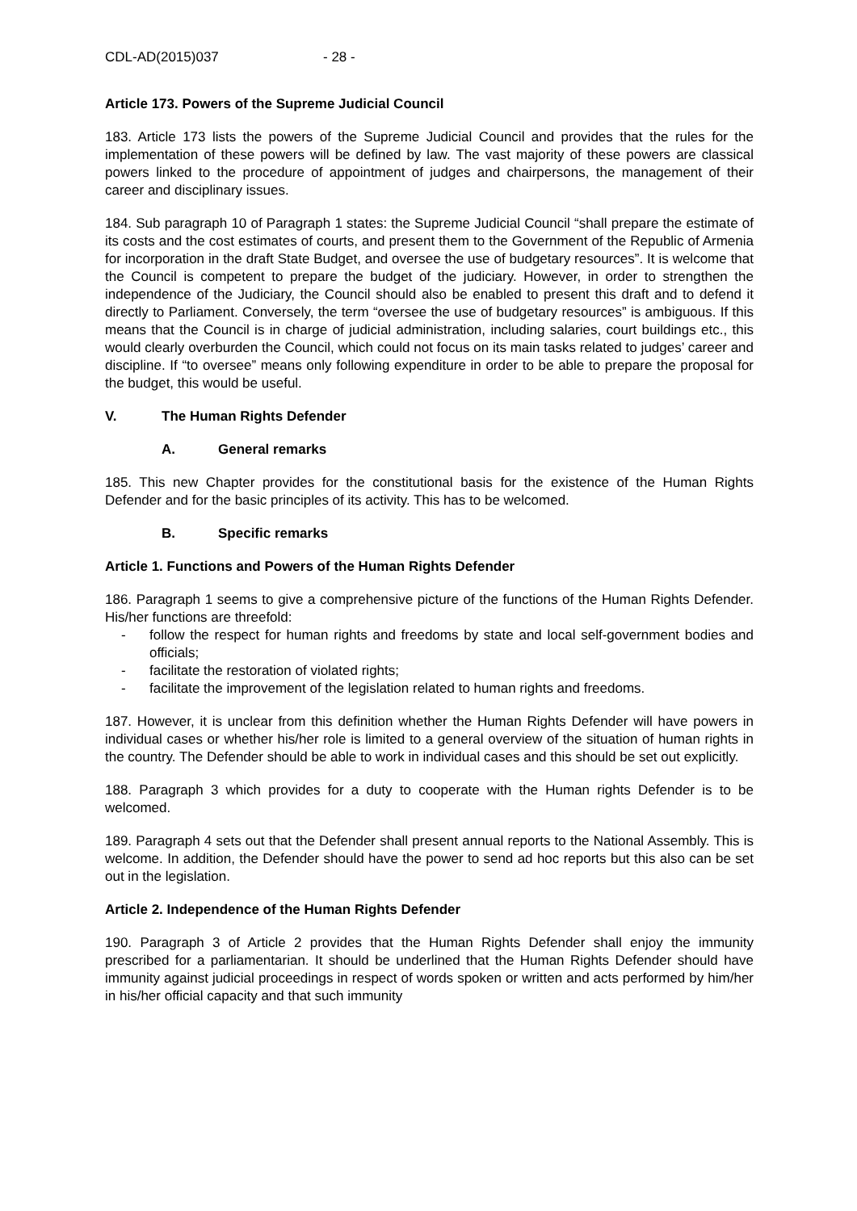CDL-AD(2015)037 - 28 -
Article 173. Powers of the Supreme Judicial Council
183. Article 173 lists the powers of the Supreme Judicial Council and provides that the rules for the implementation of these powers will be defined by law. The vast majority of these powers are classical powers linked to the procedure of appointment of judges and chairpersons, the management of their career and disciplinary issues.
184. Sub paragraph 10 of Paragraph 1 states: the Supreme Judicial Council “shall prepare the estimate of its costs and the cost estimates of courts, and present them to the Government of the Republic of Armenia for incorporation in the draft State Budget, and oversee the use of budgetary resources”. It is welcome that the Council is competent to prepare the budget of the judiciary. However, in order to strengthen the independence of the Judiciary, the Council should also be enabled to present this draft and to defend it directly to Parliament. Conversely, the term “oversee the use of budgetary resources” is ambiguous. If this means that the Council is in charge of judicial administration, including salaries, court buildings etc., this would clearly overburden the Council, which could not focus on its main tasks related to judges’ career and discipline. If “to oversee” means only following expenditure in order to be able to prepare the proposal for the budget, this would be useful.
V. The Human Rights Defender
A. General remarks
185. This new Chapter provides for the constitutional basis for the existence of the Human Rights Defender and for the basic principles of its activity. This has to be welcomed.
B. Specific remarks
Article 1. Functions and Powers of the Human Rights Defender
186. Paragraph 1 seems to give a comprehensive picture of the functions of the Human Rights Defender. His/her functions are threefold:
- follow the respect for human rights and freedoms by state and local self-government bodies and officials;
- facilitate the restoration of violated rights;
- facilitate the improvement of the legislation related to human rights and freedoms.
187. However, it is unclear from this definition whether the Human Rights Defender will have powers in individual cases or whether his/her role is limited to a general overview of the situation of human rights in the country. The Defender should be able to work in individual cases and this should be set out explicitly.
188. Paragraph 3 which provides for a duty to cooperate with the Human rights Defender is to be welcomed.
189. Paragraph 4 sets out that the Defender shall present annual reports to the National Assembly. This is welcome. In addition, the Defender should have the power to send ad hoc reports but this also can be set out in the legislation.
Article 2. Independence of the Human Rights Defender
190. Paragraph 3 of Article 2 provides that the Human Rights Defender shall enjoy the immunity prescribed for a parliamentarian. It should be underlined that the Human Rights Defender should have immunity against judicial proceedings in respect of words spoken or written and acts performed by him/her in his/her official capacity and that such immunity